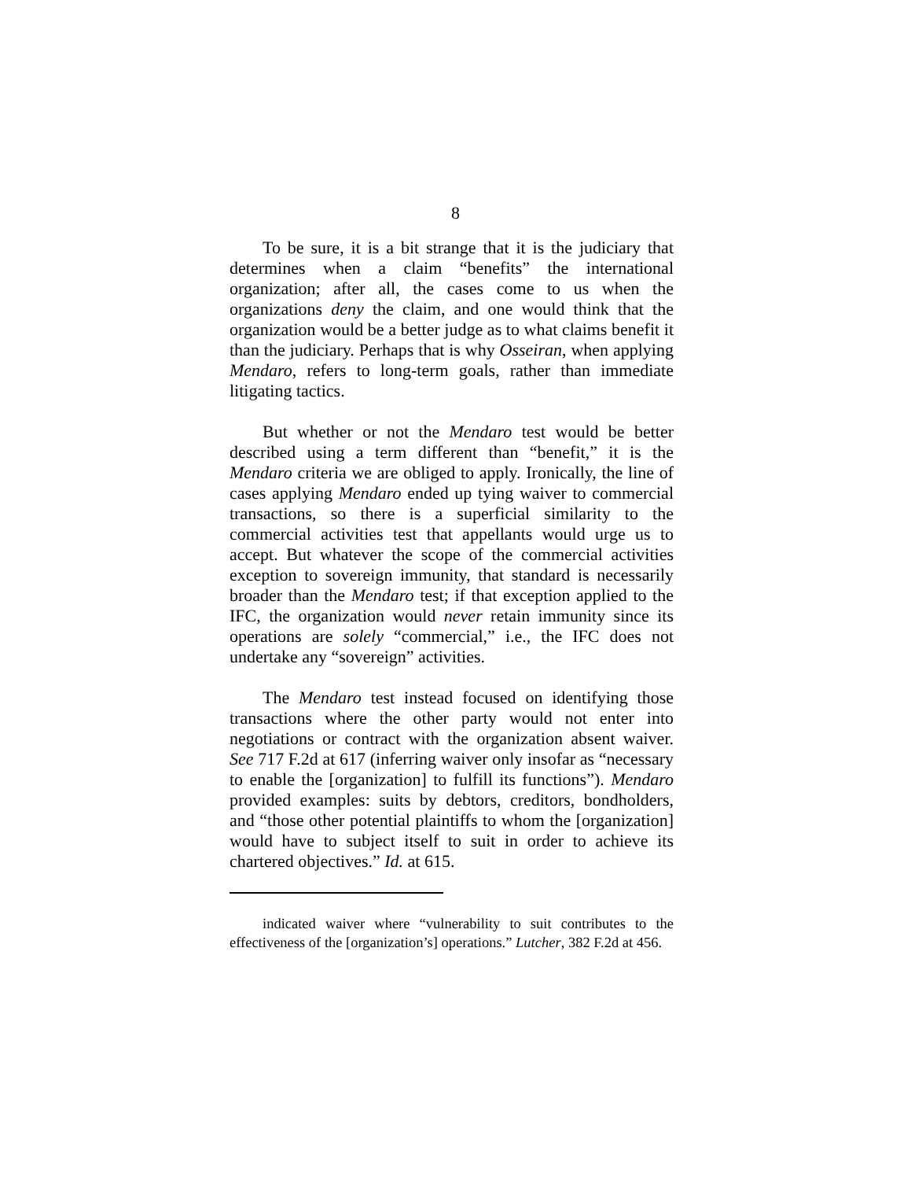8
To be sure, it is a bit strange that it is the judiciary that determines when a claim “benefits” the international organization; after all, the cases come to us when the organizations deny the claim, and one would think that the organization would be a better judge as to what claims benefit it than the judiciary. Perhaps that is why Osseiran, when applying Mendaro, refers to long-term goals, rather than immediate litigating tactics.
But whether or not the Mendaro test would be better described using a term different than “benefit,” it is the Mendaro criteria we are obliged to apply. Ironically, the line of cases applying Mendaro ended up tying waiver to commercial transactions, so there is a superficial similarity to the commercial activities test that appellants would urge us to accept. But whatever the scope of the commercial activities exception to sovereign immunity, that standard is necessarily broader than the Mendaro test; if that exception applied to the IFC, the organization would never retain immunity since its operations are solely “commercial,” i.e., the IFC does not undertake any “sovereign” activities.
The Mendaro test instead focused on identifying those transactions where the other party would not enter into negotiations or contract with the organization absent waiver. See 717 F.2d at 617 (inferring waiver only insofar as “necessary to enable the [organization] to fulfill its functions”). Mendaro provided examples: suits by debtors, creditors, bondholders, and “those other potential plaintiffs to whom the [organization] would have to subject itself to suit in order to achieve its chartered objectives.” Id. at 615.
indicated waiver where “vulnerability to suit contributes to the effectiveness of the [organization’s] operations.” Lutcher, 382 F.2d at 456.